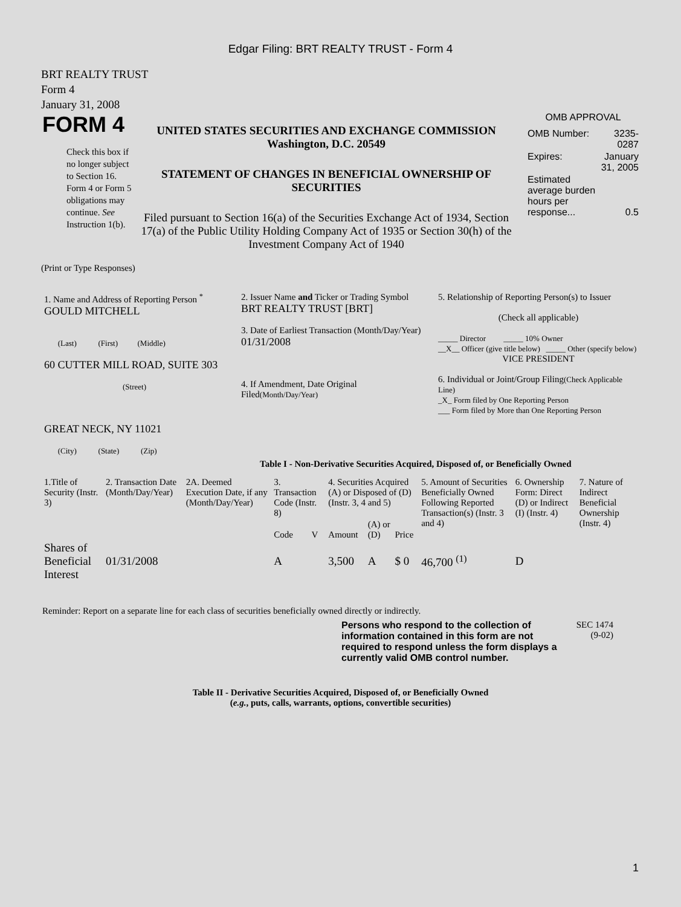Edgar Filing: BRT REALTY TRUST - Form 4
BRT REALTY TRUST
Form 4
January 31, 2008
FORM 4
Check this box if no longer subject to Section 16. Form 4 or Form 5 obligations may continue. See Instruction 1(b).
UNITED STATES SECURITIES AND EXCHANGE COMMISSION
Washington, D.C. 20549
STATEMENT OF CHANGES IN BENEFICIAL OWNERSHIP OF SECURITIES
Filed pursuant to Section 16(a) of the Securities Exchange Act of 1934, Section 17(a) of the Public Utility Holding Company Act of 1935 or Section 30(h) of the Investment Company Act of 1940
OMB APPROVAL
| OMB Number: | 3235-0287 |
| Expires: | January 31, 2005 |
| Estimated average burden hours per response... | 0.5 |
(Print or Type Responses)
| 1. Name and Address of Reporting Person <sup>*</sup> GOULD MITCHELL (Last) (First) (Middle) 60 CUTTER MILL ROAD, SUITE 303 (Street) GREAT NECK, NY 11021 (City) (State) (Zip) | 2. Issuer Name and Ticker or Trading Symbol BRT REALTY TRUST [BRT] 3. Date of Earliest Transaction (Month/Day/Year) 01/31/2008 4. If Amendment, Date Original Filed (Month/Day/Year) | 5. Relationship of Reporting Person(s) to Issuer (Check all applicable) _____ Director _____ 10% Owner __X__ Officer (give title below) _____ Other (specify below) VICE PRESIDENT 6. Individual or Joint/Group Filing (Check Applicable Line) _X_ Form filed by One Reporting Person ___ Form filed by More than One Reporting Person |
Table I - Non-Derivative Securities Acquired, Disposed of, or Beneficially Owned
| 1.Title of Security (Instr. 3) | 2. Transaction Date (Month/Day/Year) | 2A. Deemed Execution Date, if any (Month/Day/Year) | 3. Transaction Code (Instr. 8) | | 4. Securities Acquired (A) or Disposed of (D) (Instr. 3, 4 and 5) | | | 5. Amount of Securities Beneficially Owned Following Reported Transaction(s) (Instr. 3 and 4) | 6. Ownership Form: Direct (D) or Indirect (I) (Instr. 4) | 7. Nature of Indirect Beneficial Ownership (Instr. 4) |
| --- | --- | --- | --- | --- | --- | --- | --- | --- | --- | --- |
| | | | Code | V | Amount | (A) or (D) | Price | | | |
| Shares of Beneficial Interest | 01/31/2008 | | A | | 3,500 | A | $ 0 | 46,700 <sup>(1)</sup> | D | |
Reminder: Report on a separate line for each class of securities beneficially owned directly or indirectly.
Persons who respond to the collection of information contained in this form are not required to respond unless the form displays a currently valid OMB control number.
SEC 1474
(9-02)
Table II - Derivative Securities Acquired, Disposed of, or Beneficially Owned
(e.g., puts, calls, warrants, options, convertible securities)
1